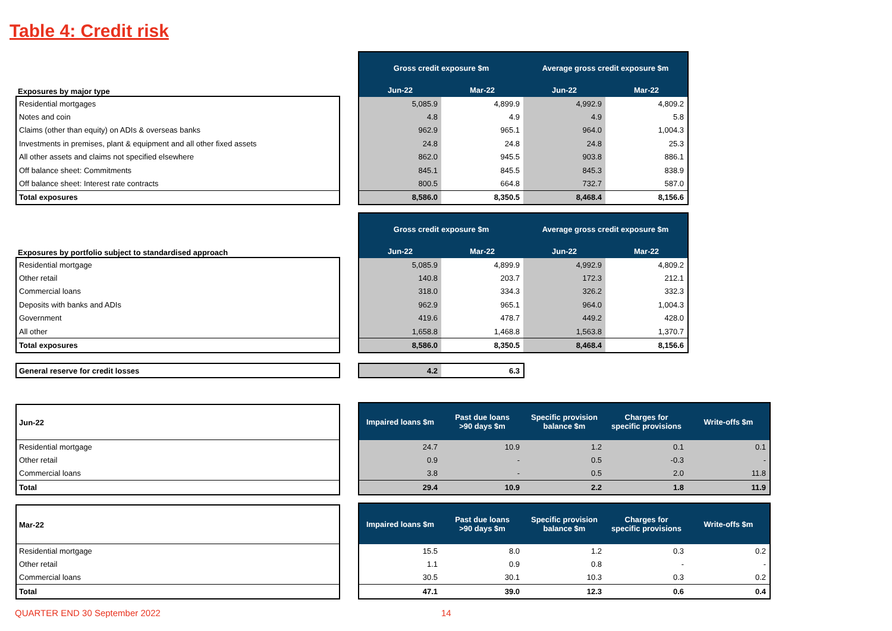Table 4: Credit risk
Exposures by major type
| Residential mortgages |
| Notes and coin |
| Claims (other than equity) on ADIs & overseas banks |
| Investments in premises, plant & equipment and all other fixed assets |
| All other assets and claims not specified elsewhere |
| Off balance sheet: Commitments |
| Off balance sheet: Interest rate contracts |
| Total exposures |
| Gross credit exposure $m | | Average gross credit exposure $m | |
| --- | --- | --- | --- |
| Jun-22 | Mar-22 | Jun-22 | Mar-22 |
| 5,085.9 | 4,899.9 | 4,992.9 | 4,809.2 |
| 4.8 | 4.9 | 4.9 | 5.8 |
| 962.9 | 965.1 | 964.0 | 1,004.3 |
| 24.8 | 24.8 | 24.8 | 25.3 |
| 862.0 | 945.5 | 903.8 | 886.1 |
| 845.1 | 845.5 | 845.3 | 838.9 |
| 800.5 | 664.8 | 732.7 | 587.0 |
| 8,586.0 | 8,350.5 | 8,468.4 | 8,156.6 |
Exposures by portfolio subject to standardised approach
| Residential mortgage |
| Other retail |
| Commercial loans |
| Deposits with banks and ADIs |
| Government |
| All other |
| Total exposures |
| Gross credit exposure $m | | Average gross credit exposure $m | |
| --- | --- | --- | --- |
| Jun-22 | Mar-22 | Jun-22 | Mar-22 |
| 5,085.9 | 4,899.9 | 4,992.9 | 4,809.2 |
| 140.8 | 203.7 | 172.3 | 212.1 |
| 318.0 | 334.3 | 326.2 | 332.3 |
| 962.9 | 965.1 | 964.0 | 1,004.3 |
| 419.6 | 478.7 | 449.2 | 428.0 |
| 1,658.8 | 1,468.8 | 1,563.8 | 1,370.7 |
| 8,586.0 | 8,350.5 | 8,468.4 | 8,156.6 |
| General reserve for credit losses |
| 4.2 | 6.3 |
| Jun-22 |
| Residential mortgage |
| Other retail |
| Commercial loans |
| Total |
| Impaired loans $m | Past due loans >90 days $m | Specific provision balance $m | Charges for specific provisions | Write-offs $m |
| --- | --- | --- | --- | --- |
| 24.7 | 10.9 | 1.2 | 0.1 | 0.1 |
| 0.9 | - | 0.5 | -0.3 | - |
| 3.8 | - | 0.5 | 2.0 | 11.8 |
| 29.4 | 10.9 | 2.2 | 1.8 | 11.9 |
| Mar-22 |
| Residential mortgage |
| Other retail |
| Commercial loans |
| Total |
| Impaired loans $m | Past due loans >90 days $m | Specific provision balance $m | Charges for specific provisions | Write-offs $m |
| --- | --- | --- | --- | --- |
| 15.5 | 8.0 | 1.2 | 0.3 | 0.2 |
| 1.1 | 0.9 | 0.8 | - | - |
| 30.5 | 30.1 | 10.3 | 0.3 | 0.2 |
| 47.1 | 39.0 | 12.3 | 0.6 | 0.4 |
QUARTER END 30 September 2022 14